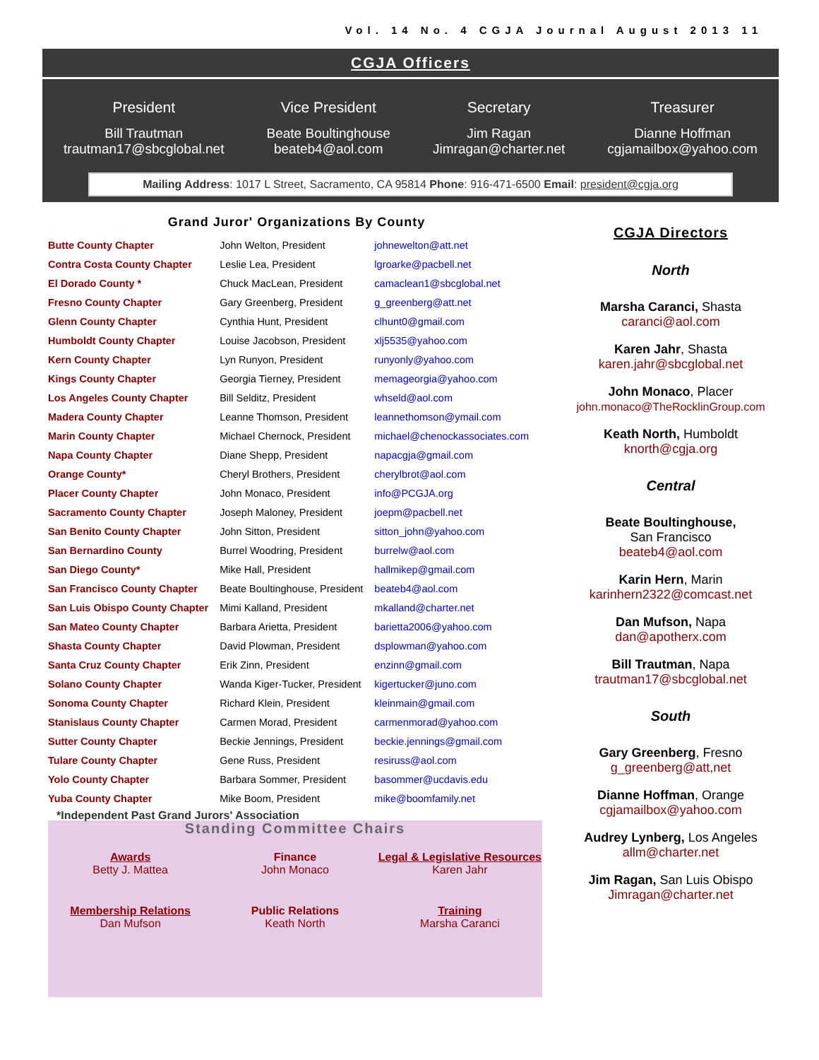Vol. 14 No. 4 CGJA Journal August 2013 11
CGJA Officers
President
Bill Trautman
trautman17@sbcglobal.net
Vice President
Beate Boultinghouse
beateb4@aol.com
Secretary
Jim Ragan
Jimragan@charter.net
Treasurer
Dianne Hoffman
cgjamailbox@yahoo.com
Mailing Address: 1017 L Street, Sacramento, CA 95814 Phone: 916-471-6500 Email: president@cgja.org
Grand Juror' Organizations By County
| Butte County Chapter | John Welton, President | johnewelton@att.net |
| Contra Costa County Chapter | Leslie Lea, President | lgroarke@pacbell.net |
| El Dorado County * | Chuck MacLean, President | camaclean1@sbcglobal.net |
| Fresno County Chapter | Gary Greenberg, President | g_greenberg@att.net |
| Glenn County Chapter | Cynthia Hunt, President | clhunt0@gmail.com |
| Humboldt County Chapter | Louise Jacobson, President | xlj5535@yahoo.com |
| Kern County Chapter | Lyn Runyon, President | runyonly@yahoo.com |
| Kings County Chapter | Georgia Tierney, President | memageorgia@yahoo.com |
| Los Angeles County Chapter | Bill Selditz, President | whseld@aol.com |
| Madera County Chapter | Leanne Thomson, President | leannethomson@ymail.com |
| Marin County Chapter | Michael Chernock, President | michael@chenockassociates.com |
| Napa County Chapter | Diane Shepp, President | napacgja@gmail.com |
| Orange County* | Cheryl Brothers, President | cherylbrot@aol.com |
| Placer County Chapter | John Monaco, President | info@PCGJA.org |
| Sacramento County Chapter | Joseph Maloney, President | joepm@pacbell.net |
| San Benito County Chapter | John Sitton, President | sitton_john@yahoo.com |
| San Bernardino County | Burrel Woodring, President | burrelw@aol.com |
| San Diego County* | Mike Hall, President | hallmikep@gmail.com |
| San Francisco County Chapter | Beate Boultinghouse, President | beateb4@aol.com |
| San Luis Obispo County Chapter | Mimi Kalland, President | mkalland@charter.net |
| San Mateo County Chapter | Barbara Arietta, President | barietta2006@yahoo.com |
| Shasta County Chapter | David Plowman, President | dsplowman@yahoo.com |
| Santa Cruz County Chapter | Erik Zinn, President | enzinn@gmail.com |
| Solano County Chapter | Wanda Kiger-Tucker, President | kigertucker@juno.com |
| Sonoma County Chapter | Richard Klein, President | kleinmain@gmail.com |
| Stanislaus County Chapter | Carmen Morad, President | carmenmorad@yahoo.com |
| Sutter County Chapter | Beckie Jennings, President | beckie.jennings@gmail.com |
| Tulare County Chapter | Gene Russ, President | resiruss@aol.com |
| Yolo County Chapter | Barbara Sommer, President | basommer@ucdavis.edu |
| Yuba County Chapter | Mike Boom, President | mike@boomfamily.net |
*Independent Past Grand Jurors' Association
Standing Committee Chairs
Awards
Betty J. Mattea
Finance
John Monaco
Legal & Legislative Resources
Karen Jahr
Membership Relations
Dan Mufson
Public Relations
Keath North
Training
Marsha Caranci
CGJA Directors
North
Marsha Caranci, Shasta
caranci@aol.com
Karen Jahr, Shasta
karen.jahr@sbcglobal.net
John Monaco, Placer
john.monaco@TheRocklinGroup.com
Keath North, Humboldt
knorth@cgja.org
Central
Beate Boultinghouse,
San Francisco
beateb4@aol.com
Karin Hern, Marin
karinhern2322@comcast.net
Dan Mufson, Napa
dan@apotherx.com
Bill Trautman, Napa
trautman17@sbcglobal.net
South
Gary Greenberg, Fresno
g_greenberg@att,net
Dianne Hoffman, Orange
cgjamailbox@yahoo.com
Audrey Lynberg, Los Angeles
allm@charter.net
Jim Ragan, San Luis Obispo
Jimragan@charter.net